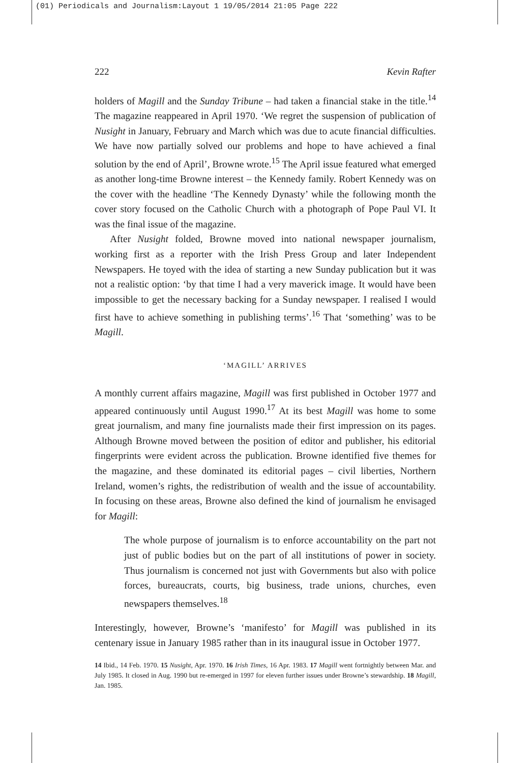(01) Periodicals and Journalism:Layout 1 19/05/2014 21:05 Page 222
222 Kevin Rafter
holders of Magill and the Sunday Tribune – had taken a financial stake in the title.<sup>14</sup> The magazine reappeared in April 1970. ‘We regret the suspension of publication of Nusight in January, February and March which was due to acute financial difficulties. We have now partially solved our problems and hope to have achieved a final solution by the end of April’, Browne wrote.<sup>15</sup> The April issue featured what emerged as another long-time Browne interest – the Kennedy family. Robert Kennedy was on the cover with the headline ‘The Kennedy Dynasty’ while the following month the cover story focused on the Catholic Church with a photograph of Pope Paul VI. It was the final issue of the magazine.
After Nusight folded, Browne moved into national newspaper journalism, working first as a reporter with the Irish Press Group and later Independent Newspapers. He toyed with the idea of starting a new Sunday publication but it was not a realistic option: ‘by that time I had a very maverick image. It would have been impossible to get the necessary backing for a Sunday newspaper. I realised I would first have to achieve something in publishing terms’.<sup>16</sup> That ‘something’ was to be Magill.
‘MAGILL’ ARRIVES
A monthly current affairs magazine, Magill was first published in October 1977 and appeared continuously until August 1990.<sup>17</sup> At its best Magill was home to some great journalism, and many fine journalists made their first impression on its pages. Although Browne moved between the position of editor and publisher, his editorial fingerprints were evident across the publication. Browne identified five themes for the magazine, and these dominated its editorial pages – civil liberties, Northern Ireland, women’s rights, the redistribution of wealth and the issue of accountability. In focusing on these areas, Browne also defined the kind of journalism he envisaged for Magill:
The whole purpose of journalism is to enforce accountability on the part not just of public bodies but on the part of all institutions of power in society. Thus journalism is concerned not just with Governments but also with police forces, bureaucrats, courts, big business, trade unions, churches, even newspapers themselves.<sup>18</sup>
Interestingly, however, Browne’s ‘manifesto’ for Magill was published in its centenary issue in January 1985 rather than in its inaugural issue in October 1977.
14 Ibid., 14 Feb. 1970. 15 Nusight, Apr. 1970. 16 Irish Times, 16 Apr. 1983. 17 Magill went fortnightly between Mar. and July 1985. It closed in Aug. 1990 but re-emerged in 1997 for eleven further issues under Browne’s stewardship. 18 Magill, Jan. 1985.